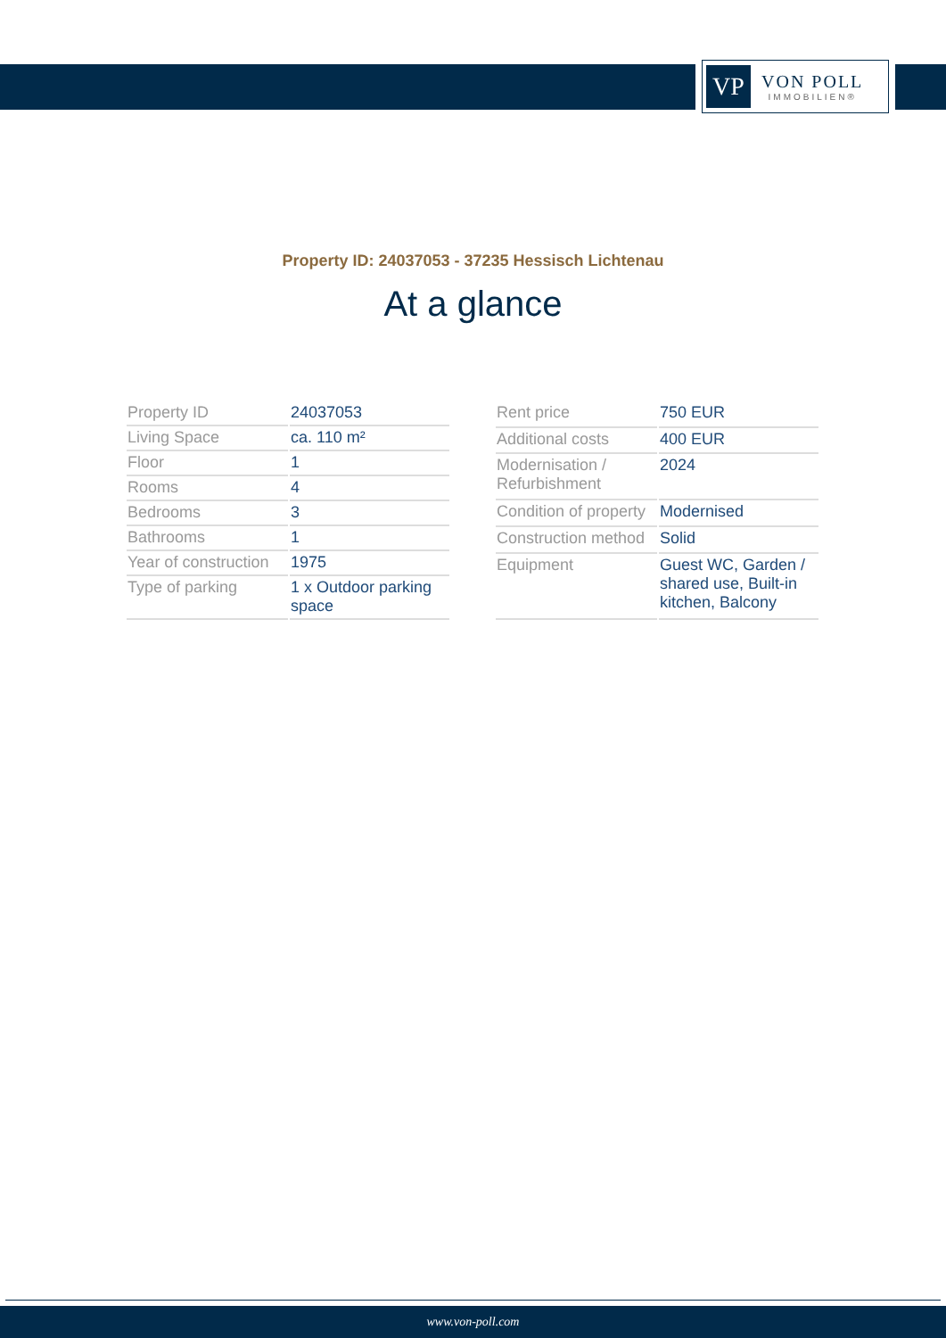VP
VON POLL
IMMOBILIEN®
Property ID: 24037053 - 37235 Hessisch Lichtenau
At a glance
| Property ID | 24037053 |
| Living Space | ca. 110 m² |
| Floor | 1 |
| Rooms | 4 |
| Bedrooms | 3 |
| Bathrooms | 1 |
| Year of construction | 1975 |
| Type of parking | 1 x Outdoor parking space |
| Rent price | 750 EUR |
| Additional costs | 400 EUR |
| Modernisation / Refurbishment | 2024 |
| Condition of property | Modernised |
| Construction method | Solid |
| Equipment | Guest WC, Garden / shared use, Built-in kitchen, Balcony |
www.von-poll.com